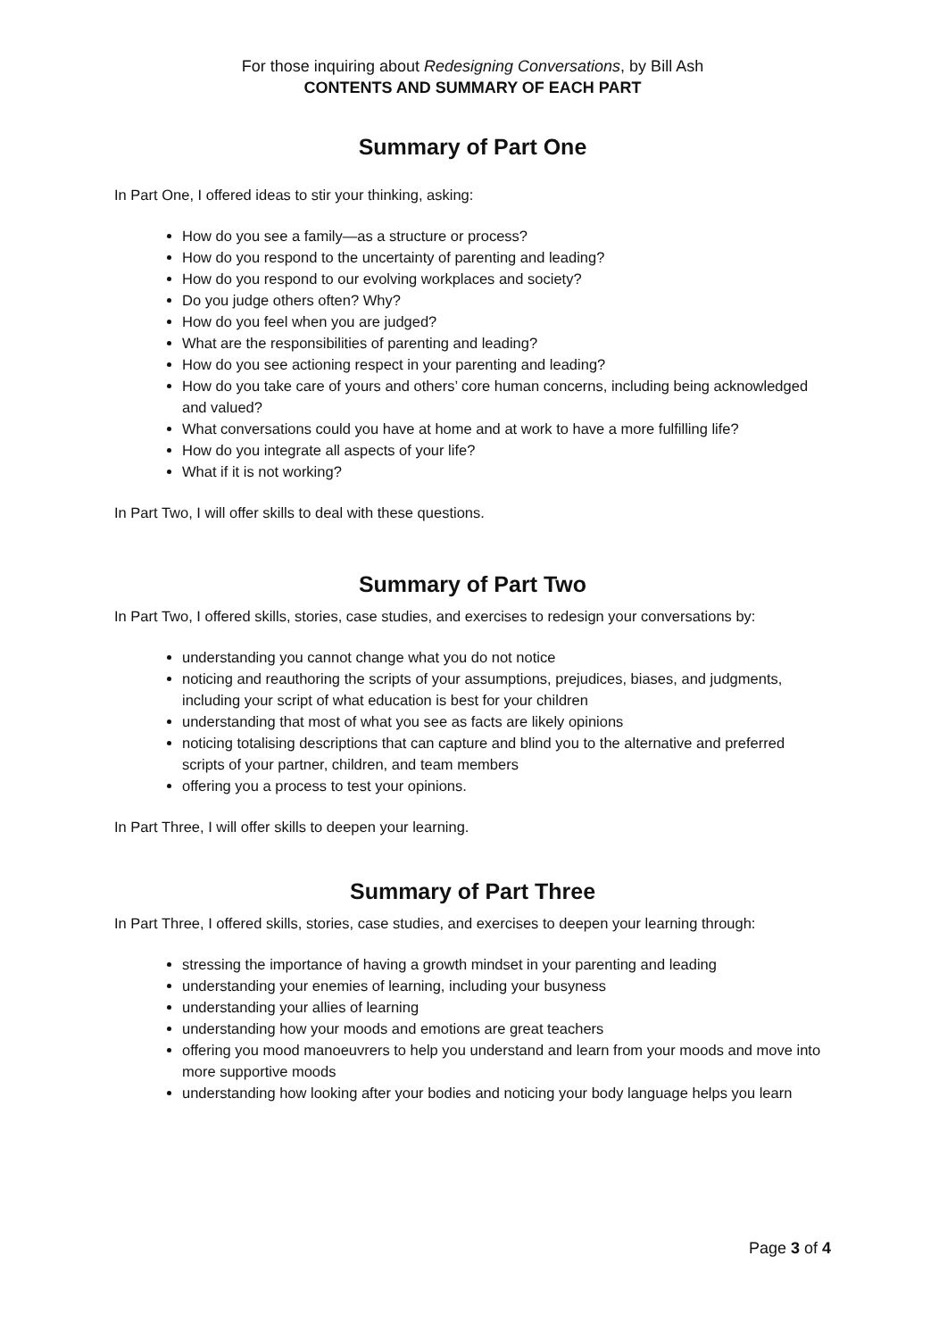For those inquiring about Redesigning Conversations, by Bill Ash
CONTENTS AND SUMMARY OF EACH PART
Summary of Part One
In Part One, I offered ideas to stir your thinking, asking:
How do you see a family—as a structure or process?
How do you respond to the uncertainty of parenting and leading?
How do you respond to our evolving workplaces and society?
Do you judge others often? Why?
How do you feel when you are judged?
What are the responsibilities of parenting and leading?
How do you see actioning respect in your parenting and leading?
How do you take care of yours and others’ core human concerns, including being acknowledged and valued?
What conversations could you have at home and at work to have a more fulfilling life?
How do you integrate all aspects of your life?
What if it is not working?
In Part Two, I will offer skills to deal with these questions.
Summary of Part Two
In Part Two, I offered skills, stories, case studies, and exercises to redesign your conversations by:
understanding you cannot change what you do not notice
noticing and reauthoring the scripts of your assumptions, prejudices, biases, and judgments, including your script of what education is best for your children
understanding that most of what you see as facts are likely opinions
noticing totalising descriptions that can capture and blind you to the alternative and preferred scripts of your partner, children, and team members
offering you a process to test your opinions.
In Part Three, I will offer skills to deepen your learning.
Summary of Part Three
In Part Three, I offered skills, stories, case studies, and exercises to deepen your learning through:
stressing the importance of having a growth mindset in your parenting and leading
understanding your enemies of learning, including your busyness
understanding your allies of learning
understanding how your moods and emotions are great teachers
offering you mood manoeuvrers to help you understand and learn from your moods and move into more supportive moods
understanding how looking after your bodies and noticing your body language helps you learn
Page 3 of 4